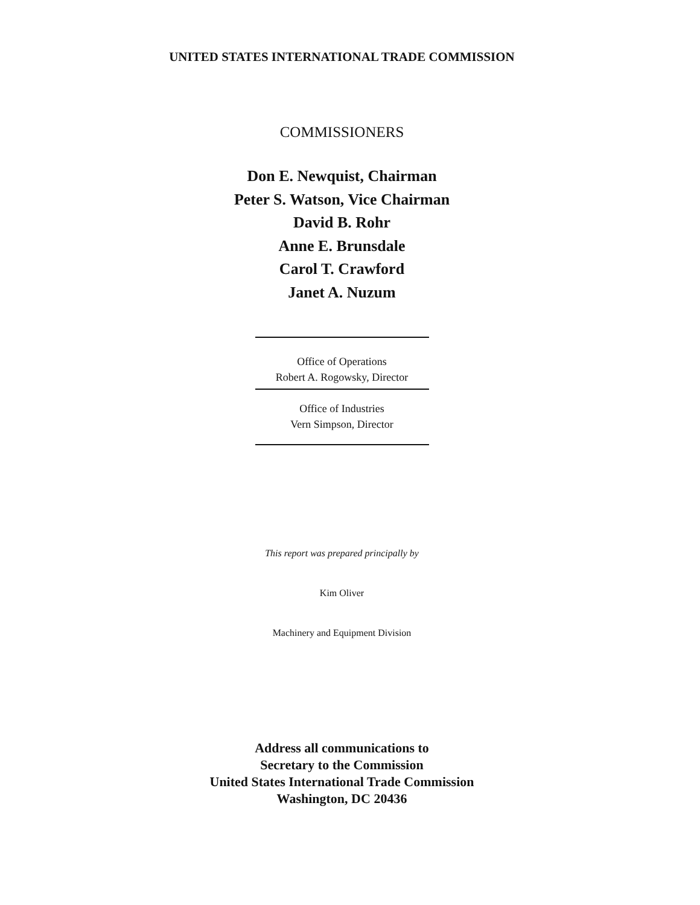UNITED STATES INTERNATIONAL TRADE COMMISSION
COMMISSIONERS
Don E. Newquist, Chairman
Peter S. Watson, Vice Chairman
David B. Rohr
Anne E. Brunsdale
Carol T. Crawford
Janet A. Nuzum
Office of Operations
Robert A. Rogowsky, Director
Office of Industries
Vern Simpson, Director
This report was prepared principally by
Kim Oliver
Machinery and Equipment Division
Address all communications to
Secretary to the Commission
United States International Trade Commission
Washington, DC 20436